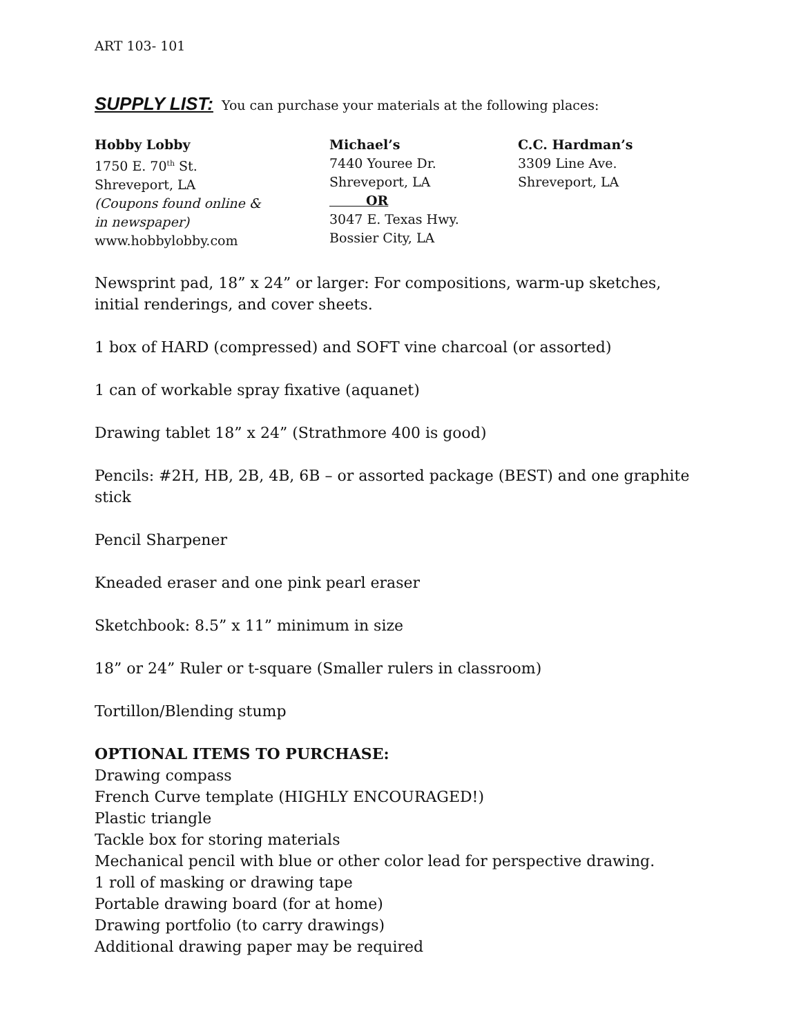ART 103- 101
SUPPLY LIST: You can purchase your materials at the following places:
Hobby Lobby
1750 E. 70<sup>th</sup> St.
Shreveport, LA
(Coupons found online &
in newspaper)
www.hobbylobby.com
Michael’s
7440 Youree Dr.
Shreveport, LA
OR
3047 E. Texas Hwy.
Bossier City, LA
C.C. Hardman’s
3309 Line Ave.
Shreveport, LA
Newsprint pad, 18” x 24” or larger: For compositions, warm-up sketches, initial renderings, and cover sheets.
1 box of HARD (compressed) and SOFT vine charcoal (or assorted)
1 can of workable spray fixative (aquanet)
Drawing tablet 18” x 24” (Strathmore 400 is good)
Pencils: #2H, HB, 2B, 4B, 6B – or assorted package (BEST) and one graphite stick
Pencil Sharpener
Kneaded eraser and one pink pearl eraser
Sketchbook: 8.5” x 11” minimum in size
18” or 24” Ruler or t-square (Smaller rulers in classroom)
Tortillon/Blending stump
OPTIONAL ITEMS TO PURCHASE:
Drawing compass
French Curve template (HIGHLY ENCOURAGED!)
Plastic triangle
Tackle box for storing materials
Mechanical pencil with blue or other color lead for perspective drawing.
1 roll of masking or drawing tape
Portable drawing board (for at home)
Drawing portfolio (to carry drawings)
Additional drawing paper may be required